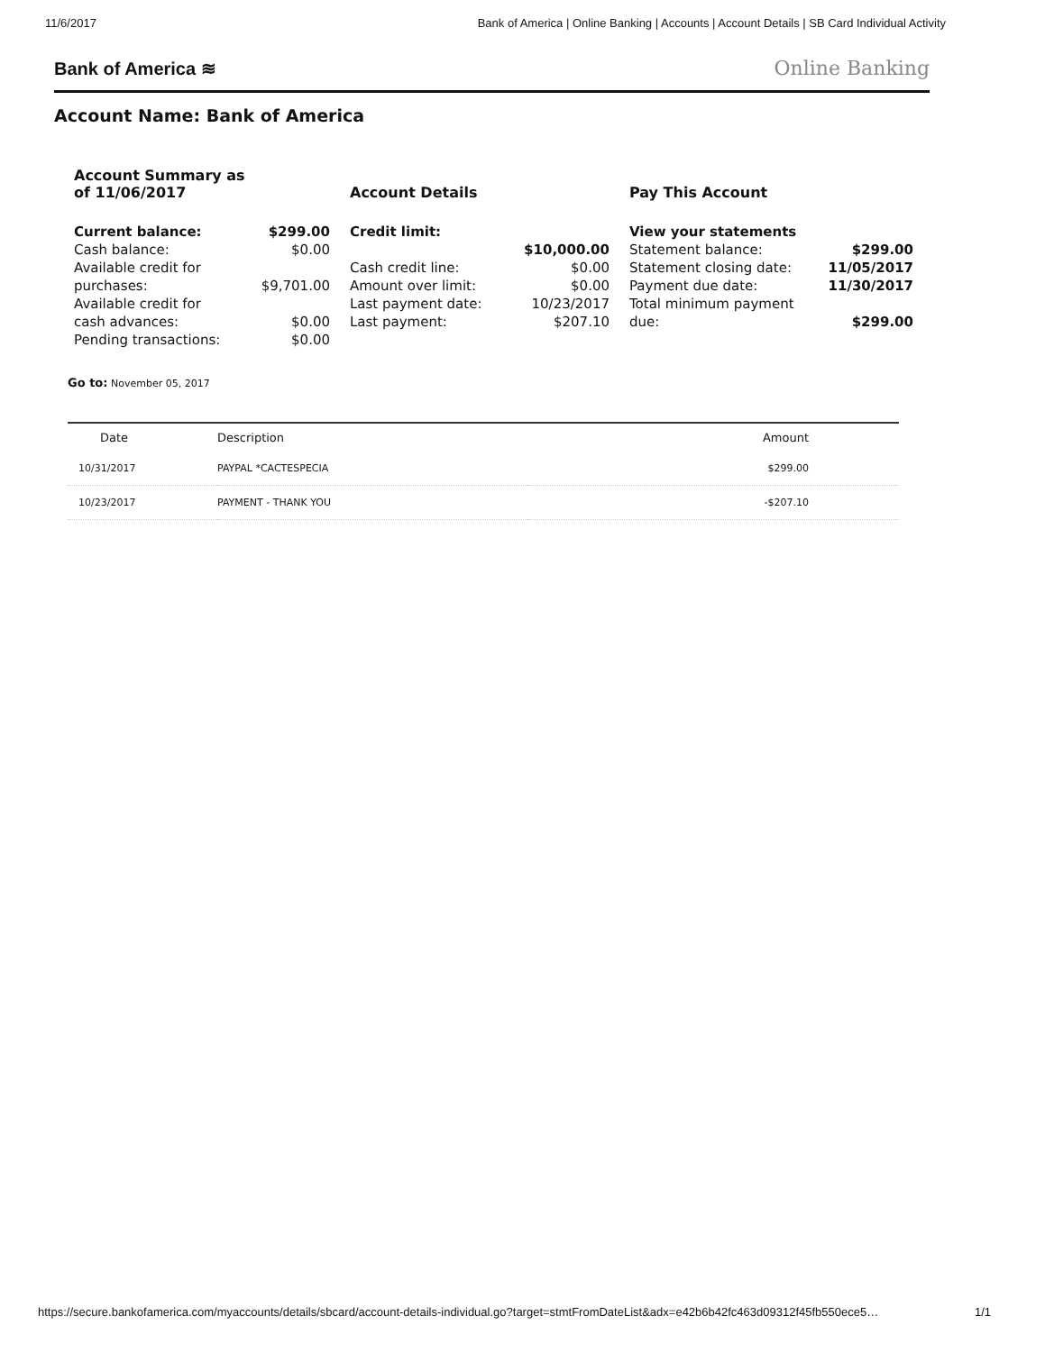11/6/2017 Bank of America | Online Banking | Accounts | Account Details | SB Card Individual Activity
Bank of America ≋ Online Banking
Account Name: Bank of America
Account Summary as
of 11/06/2017
| Current balance: | $299.00 |
| Cash balance: | $0.00 |
| Available credit for purchases: | $9,701.00 |
| Available credit for cash advances: | $0.00 |
| Pending transactions: | $0.00 |
Account Details
| Credit limit: | |
| | $10,000.00 |
| Cash credit line: | $0.00 |
| Amount over limit: | $0.00 |
| Last payment date: | 10/23/2017 |
| Last payment: | $207.10 |
Pay This Account
| View your statements | |
| Statement balance: | $299.00 |
| Statement closing date: | 11/05/2017 |
| Payment due date: | 11/30/2017 |
| Total minimum payment due: | $299.00 |
Go to: November 05, 2017
| Date | Description | Amount |
| --- | --- | --- |
| 10/31/2017 | PAYPAL *CACTESPECIA | $299.00 |
| 10/23/2017 | PAYMENT - THANK YOU | -$207.10 |
https://secure.bankofamerica.com/myaccounts/details/sbcard/account-details-individual.go?target=stmtFromDateList&adx=e42b6b42fc463d09312f45fb550ece5… 1/1